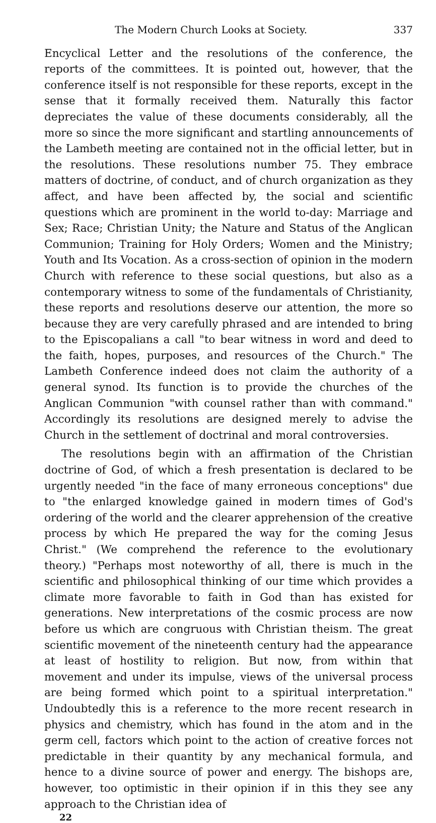The Modern Church Looks at Society. 337
Encyclical Letter and the resolutions of the conference, the reports of the committees. It is pointed out, however, that the conference itself is not responsible for these reports, except in the sense that it formally received them. Naturally this factor depreciates the value of these documents considerably, all the more so since the more significant and startling announcements of the Lambeth meeting are contained not in the official letter, but in the resolutions. These resolutions number 75. They embrace matters of doctrine, of conduct, and of church organization as they affect, and have been affected by, the social and scientific questions which are prominent in the world to-day: Marriage and Sex; Race; Christian Unity; the Nature and Status of the Anglican Communion; Training for Holy Orders; Women and the Ministry; Youth and Its Vocation. As a cross-section of opinion in the modern Church with reference to these social questions, but also as a contemporary witness to some of the fundamentals of Christianity, these reports and resolutions deserve our attention, the more so because they are very carefully phrased and are intended to bring to the Episcopalians a call "to bear witness in word and deed to the faith, hopes, purposes, and resources of the Church." The Lambeth Conference indeed does not claim the authority of a general synod. Its function is to provide the churches of the Anglican Communion "with counsel rather than with command." Accordingly its resolutions are designed merely to advise the Church in the settlement of doctrinal and moral controversies.
The resolutions begin with an affirmation of the Christian doctrine of God, of which a fresh presentation is declared to be urgently needed "in the face of many erroneous conceptions" due to "the enlarged knowledge gained in modern times of God's ordering of the world and the clearer apprehension of the creative process by which He prepared the way for the coming Jesus Christ." (We comprehend the reference to the evolutionary theory.) "Perhaps most noteworthy of all, there is much in the scientific and philosophical thinking of our time which provides a climate more favorable to faith in God than has existed for generations. New interpretations of the cosmic process are now before us which are congruous with Christian theism. The great scientific movement of the nineteenth century had the appearance at least of hostility to religion. But now, from within that movement and under its impulse, views of the universal process are being formed which point to a spiritual interpretation." Undoubtedly this is a reference to the more recent research in physics and chemistry, which has found in the atom and in the germ cell, factors which point to the action of creative forces not predictable in their quantity by any mechanical formula, and hence to a divine source of power and energy. The bishops are, however, too optimistic in their opinion if in this they see any approach to the Christian idea of
22